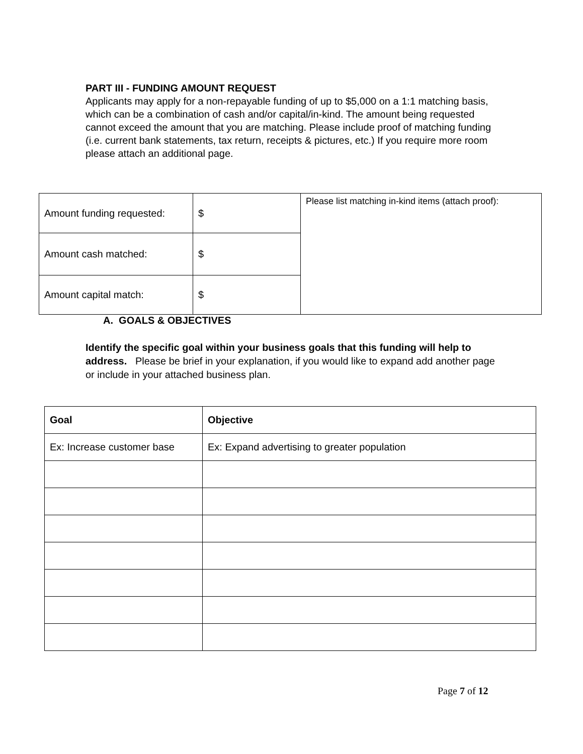PART III - FUNDING AMOUNT REQUEST
Applicants may apply for a non-repayable funding of up to $5,000 on a 1:1 matching basis, which can be a combination of cash and/or capital/in-kind. The amount being requested cannot exceed the amount that you are matching. Please include proof of matching funding (i.e. current bank statements, tax return, receipts & pictures, etc.) If you require more room please attach an additional page.
| Amount funding requested: | $ | Please list matching in-kind items (attach proof): |
| Amount cash matched: | $ | |
| Amount capital match: | $ | |
A. GOALS & OBJECTIVES
Identify the specific goal within your business goals that this funding will help to address. Please be brief in your explanation, if you would like to expand add another page or include in your attached business plan.
| Goal | Objective |
| --- | --- |
| Ex: Increase customer base | Ex: Expand advertising to greater population |
Page 7 of 12